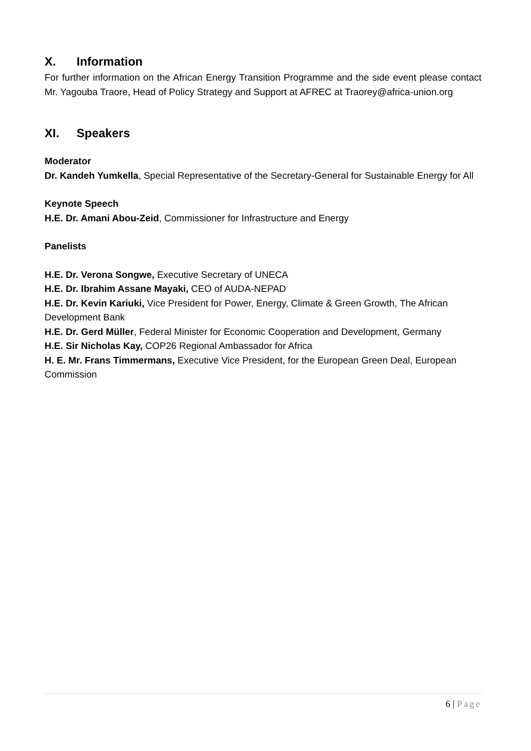X. Information
For further information on the African Energy Transition Programme and the side event please contact Mr. Yagouba Traore, Head of Policy Strategy and Support at AFREC at Traorey@africa-union.org
XI. Speakers
Moderator
Dr. Kandeh Yumkella, Special Representative of the Secretary-General for Sustainable Energy for All
Keynote Speech
H.E. Dr. Amani Abou-Zeid, Commissioner for Infrastructure and Energy
Panelists
H.E. Dr. Verona Songwe, Executive Secretary of UNECA
H.E. Dr. Ibrahim Assane Mayaki, CEO of AUDA-NEPAD
H.E. Dr. Kevin Kariuki, Vice President for Power, Energy, Climate & Green Growth, The African Development Bank
H.E. Dr. Gerd Müller, Federal Minister for Economic Cooperation and Development, Germany
H.E. Sir Nicholas Kay, COP26 Regional Ambassador for Africa
H. E. Mr. Frans Timmermans, Executive Vice President, for the European Green Deal, European Commission
6 | Page